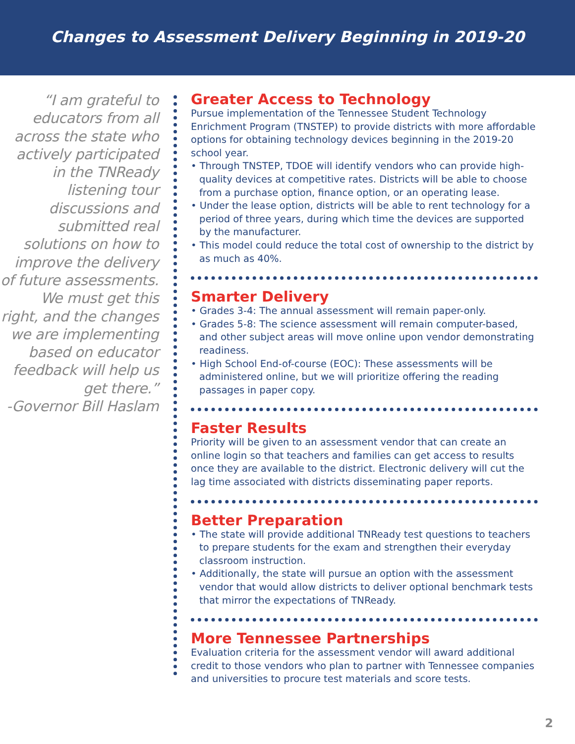Changes to Assessment Delivery Beginning in 2019-20
“I am grateful to educators from all across the state who actively participated in the TNReady listening tour discussions and submitted real solutions on how to improve the delivery of future assessments. We must get this right, and the changes we are implementing based on educator feedback will help us get there.”
-Governor Bill Haslam
Greater Access to Technology
Pursue implementation of the Tennessee Student Technology Enrichment Program (TNSTEP) to provide districts with more affordable options for obtaining technology devices beginning in the 2019-20 school year.
• Through TNSTEP, TDOE will identify vendors who can provide high-quality devices at competitive rates. Districts will be able to choose from a purchase option, finance option, or an operating lease.
• Under the lease option, districts will be able to rent technology for a period of three years, during which time the devices are supported by the manufacturer.
• This model could reduce the total cost of ownership to the district by as much as 40%.
Smarter Delivery
• Grades 3-4: The annual assessment will remain paper-only.
• Grades 5-8: The science assessment will remain computer-based, and other subject areas will move online upon vendor demonstrating readiness.
• High School End-of-course (EOC): These assessments will be administered online, but we will prioritize offering the reading passages in paper copy.
Faster Results
Priority will be given to an assessment vendor that can create an online login so that teachers and families can get access to results once they are available to the district. Electronic delivery will cut the lag time associated with districts disseminating paper reports.
Better Preparation
• The state will provide additional TNReady test questions to teachers to prepare students for the exam and strengthen their everyday classroom instruction.
• Additionally, the state will pursue an option with the assessment vendor that would allow districts to deliver optional benchmark tests that mirror the expectations of TNReady.
More Tennessee Partnerships
Evaluation criteria for the assessment vendor will award additional credit to those vendors who plan to partner with Tennessee companies and universities to procure test materials and score tests.
2